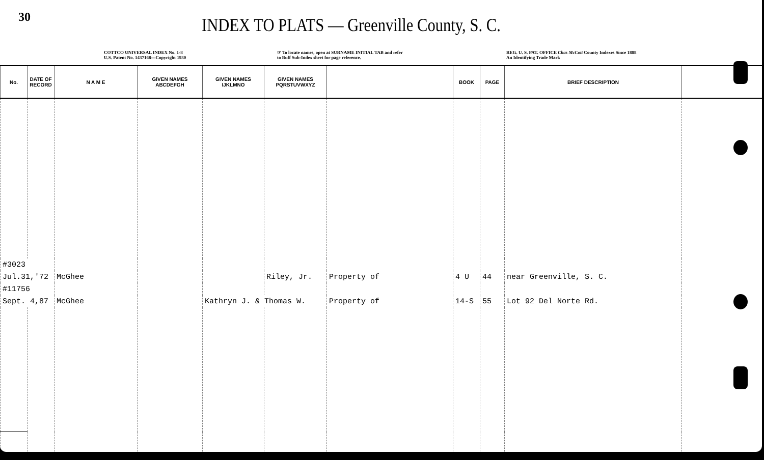30
INDEX TO PLATS — Greenville County, S. C.
COTTCO UNIVERSAL INDEX No. 1-8
U.S. Patent No. 1437168—Copyright 1930
☞ To locate names, open at SURNAME INITIAL TAB and refer
to Buff Sub-Index sheet for page reference.
REG. U. S. PAT. OFFICE Chas McCott County Indexes Since 1888
An Identifying Trade Mark
| No. | DATE OF RECORD | N A M E | GIVEN NAMES ABCDEFGH | GIVEN NAMES IJKLMNO | GIVEN NAMES PQRSTUVWXYZ | | BOOK | PAGE | BRIEF DESCRIPTION | |
| --- | --- | --- | --- | --- | --- | --- | --- | --- | --- | --- |
| #3023 | | | | | | | | | | |
| Jul.31,'72 | | McGhee | | | Riley, Jr. | Property of | 4 U | 44 | near Greenville, S. C. | |
| #11756 | | | | | | | | | | |
| Sept. 4,87 | | McGhee | | Kathryn J. & Thomas W. | | Property of | 14-S | 55 | Lot 92 Del Norte Rd. | |